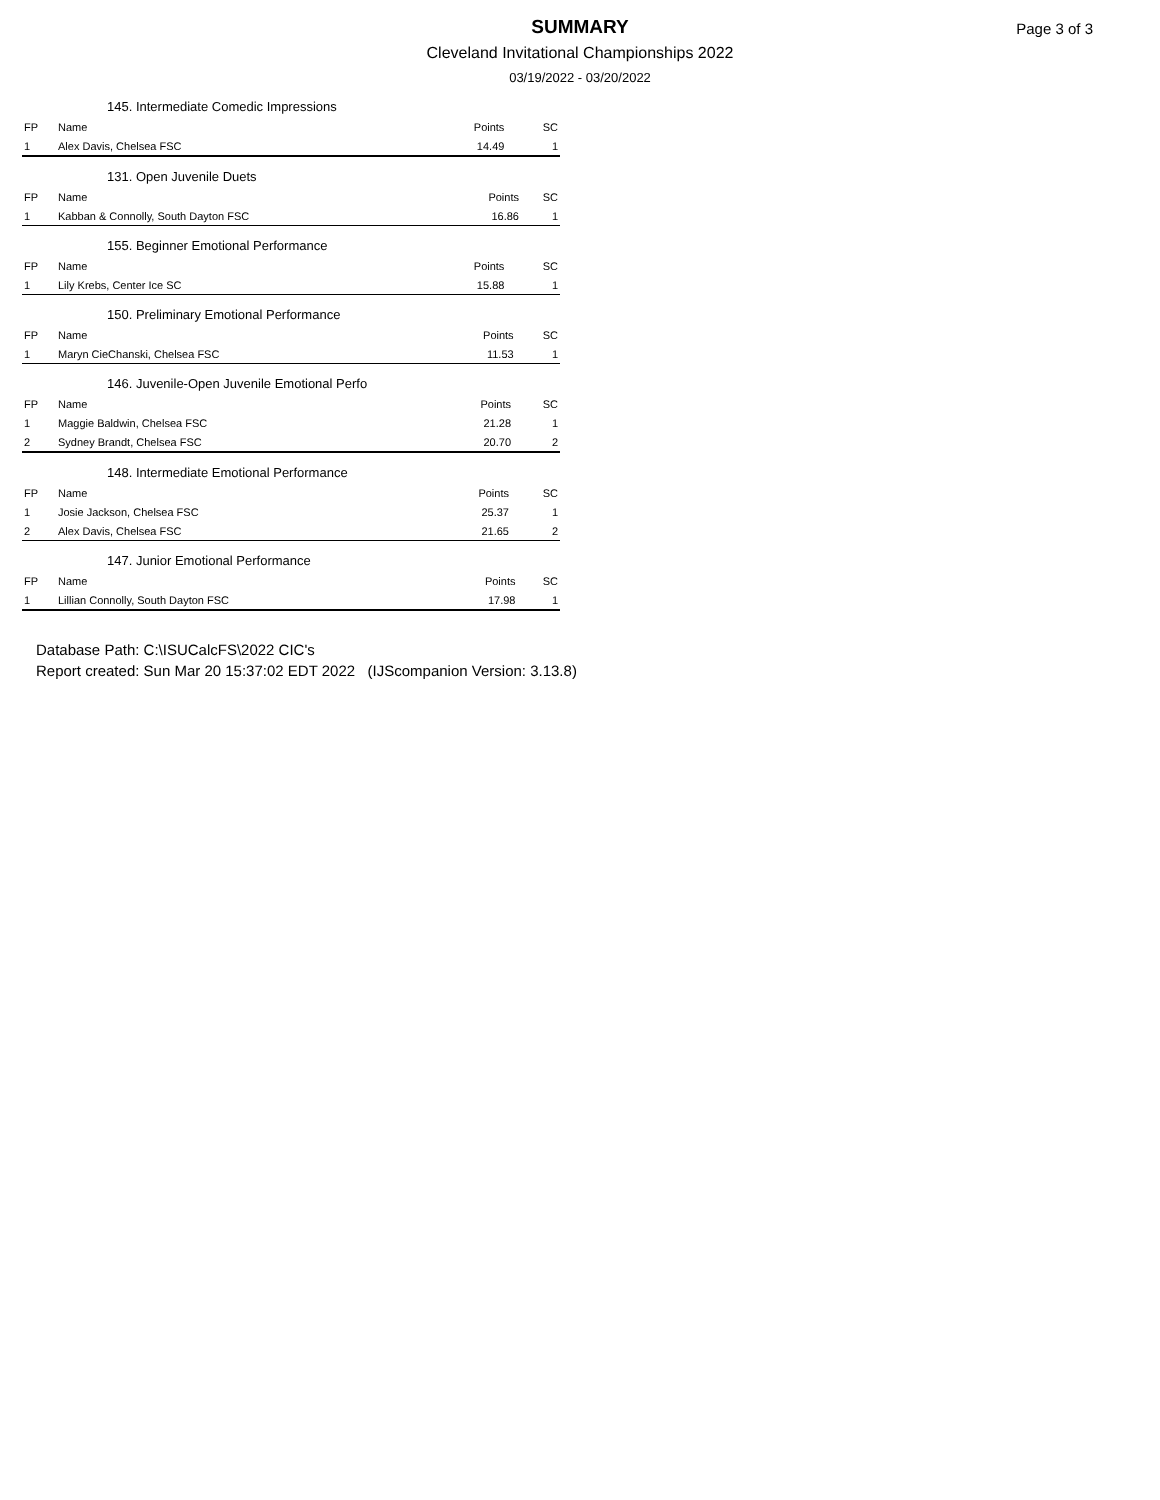SUMMARY
Cleveland Invitational Championships 2022
03/19/2022 - 03/20/2022
Page 3 of 3
| 145. Intermediate Comedic Impressions | | | |
| --- | --- | --- | --- |
| FP | Name | Points | SC |
| 1 | Alex Davis, Chelsea FSC | 14.49 | 1 |
| 131. Open Juvenile Duets | | | |
| --- | --- | --- | --- |
| FP | Name | Points | SC |
| 1 | Kabban & Connolly, South Dayton FSC | 16.86 | 1 |
| 155. Beginner Emotional Performance | | | |
| --- | --- | --- | --- |
| FP | Name | Points | SC |
| 1 | Lily Krebs, Center Ice SC | 15.88 | 1 |
| 150. Preliminary Emotional Performance | | | |
| --- | --- | --- | --- |
| FP | Name | Points | SC |
| 1 | Maryn CieChanski, Chelsea FSC | 11.53 | 1 |
| 146. Juvenile-Open Juvenile Emotional Perfo | | | |
| --- | --- | --- | --- |
| FP | Name | Points | SC |
| 1 | Maggie Baldwin, Chelsea FSC | 21.28 | 1 |
| 2 | Sydney Brandt, Chelsea FSC | 20.70 | 2 |
| 148. Intermediate Emotional Performance | | | |
| --- | --- | --- | --- |
| FP | Name | Points | SC |
| 1 | Josie Jackson, Chelsea FSC | 25.37 | 1 |
| 2 | Alex Davis, Chelsea FSC | 21.65 | 2 |
| 147. Junior Emotional Performance | | | |
| --- | --- | --- | --- |
| FP | Name | Points | SC |
| 1 | Lillian Connolly, South Dayton FSC | 17.98 | 1 |
Database Path: C:\ISUCalcFS\2022 CIC's
Report created: Sun Mar 20 15:37:02 EDT 2022 (IJScompanion Version: 3.13.8)